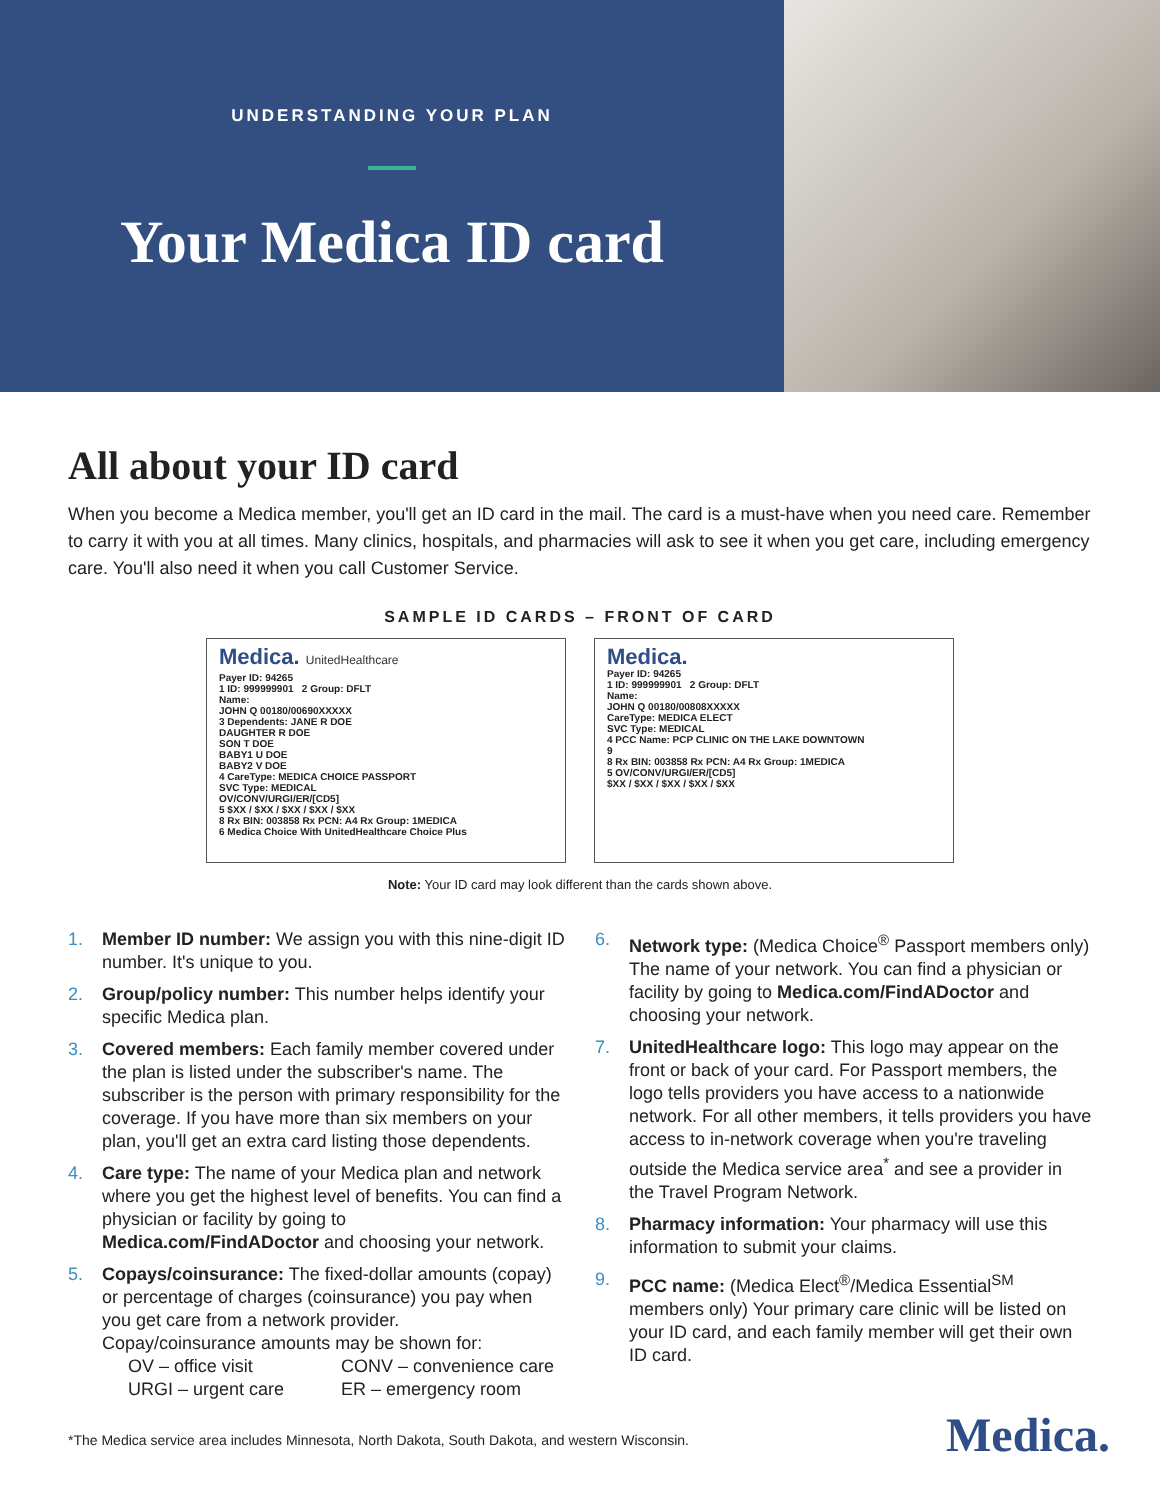UNDERSTANDING YOUR PLAN
Your Medica ID card
All about your ID card
When you become a Medica member, you'll get an ID card in the mail. The card is a must-have when you need care. Remember to carry it with you at all times. Many clinics, hospitals, and pharmacies will ask to see it when you get care, including emergency care. You'll also need it when you call Customer Service.
SAMPLE ID CARDS – FRONT OF CARD
Medica. UnitedHealthcare
Payer ID: 94265
1 ID: 999999901 2 Group: DFLT
Name:
JOHN Q 00180/00690XXXXX
3 Dependents: JANE R DOE
DAUGHTER R DOE
SON T DOE
BABY1 U DOE
BABY2 V DOE
4 CareType: MEDICA CHOICE PASSPORT
SVC Type: MEDICAL
OV/CONV/URGI/ER/[CD5]
5 $XX / $XX / $XX / $XX / $XX
8 Rx BIN: 003858 Rx PCN: A4 Rx Group: 1MEDICA
6 Medica Choice With UnitedHealthcare Choice Plus
Medica.
Payer ID: 94265
1 ID: 999999901 2 Group: DFLT
Name:
JOHN Q 00180/00808XXXXX
CareType: MEDICA ELECT
SVC Type: MEDICAL
4 PCC Name: PCP CLINIC ON THE LAKE DOWNTOWN
9
8 Rx BIN: 003858 Rx PCN: A4 Rx Group: 1MEDICA
5 OV/CONV/URGI/ER/[CD5]
$XX / $XX / $XX / $XX / $XX
Note: Your ID card may look different than the cards shown above.
1. Member ID number: We assign you with this nine-digit ID number. It's unique to you.
2. Group/policy number: This number helps identify your specific Medica plan.
3. Covered members: Each family member covered under the plan is listed under the subscriber's name. The subscriber is the person with primary responsibility for the coverage. If you have more than six members on your plan, you'll get an extra card listing those dependents.
4. Care type: The name of your Medica plan and network where you get the highest level of benefits. You can find a physician or facility by going to Medica.com/FindADoctor and choosing your network.
5. Copays/coinsurance: The fixed-dollar amounts (copay) or percentage of charges (coinsurance) you pay when you get care from a network provider.
Copay/coinsurance amounts may be shown for:
OV – office visit CONV – convenience care URGI – urgent care ER – emergency room
6. Network type: (Medica Choice<sup>®</sup> Passport members only) The name of your network. You can find a physician or facility by going to Medica.com/FindADoctor and choosing your network.
7. UnitedHealthcare logo: This logo may appear on the front or back of your card. For Passport members, the logo tells providers you have access to a nationwide network. For all other members, it tells providers you have access to in-network coverage when you're traveling outside the Medica service area<sup>*</sup> and see a provider in the Travel Program Network.
8. Pharmacy information: Your pharmacy will use this information to submit your claims.
9. PCC name: (Medica Elect<sup>®</sup>/Medica Essential<sup>SM</sup> members only) Your primary care clinic will be listed on your ID card, and each family member will get their own ID card.
*The Medica service area includes Minnesota, North Dakota, South Dakota, and western Wisconsin.
Medica.